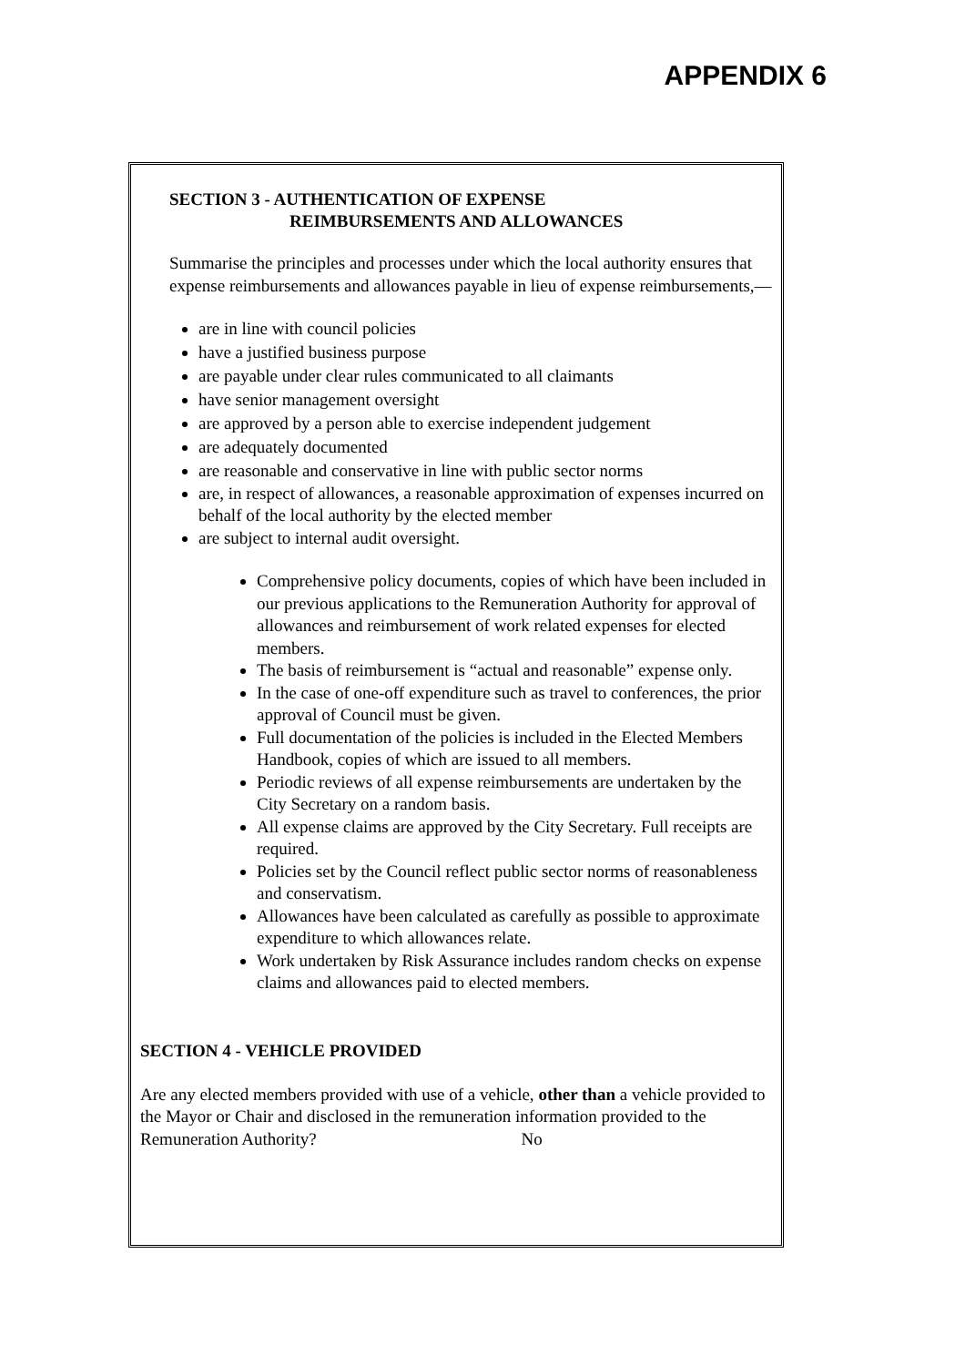APPENDIX 6
SECTION 3 - AUTHENTICATION OF EXPENSE
REIMBURSEMENTS AND ALLOWANCES
Summarise the principles and processes under which the local authority ensures that expense reimbursements and allowances payable in lieu of expense reimbursements,—
are in line with council policies
have a justified business purpose
are payable under clear rules communicated to all claimants
have senior management oversight
are approved by a person able to exercise independent judgement
are adequately documented
are reasonable and conservative in line with public sector norms
are, in respect of allowances, a reasonable approximation of expenses incurred on behalf of the local authority by the elected member
are subject to internal audit oversight.
Comprehensive policy documents, copies of which have been included in our previous applications to the Remuneration Authority for approval of allowances and reimbursement of work related expenses for elected members.
The basis of reimbursement is “actual and reasonable” expense only.
In the case of one-off expenditure such as travel to conferences, the prior approval of Council must be given.
Full documentation of the policies is included in the Elected Members Handbook, copies of which are issued to all members.
Periodic reviews of all expense reimbursements are undertaken by the City Secretary on a random basis.
All expense claims are approved by the City Secretary. Full receipts are required.
Policies set by the Council reflect public sector norms of reasonableness and conservatism.
Allowances have been calculated as carefully as possible to approximate expenditure to which allowances relate.
Work undertaken by Risk Assurance includes random checks on expense claims and allowances paid to elected members.
SECTION 4 - VEHICLE PROVIDED
Are any elected members provided with use of a vehicle, other than a vehicle provided to the Mayor or Chair and disclosed in the remuneration information provided to the Remuneration Authority? No